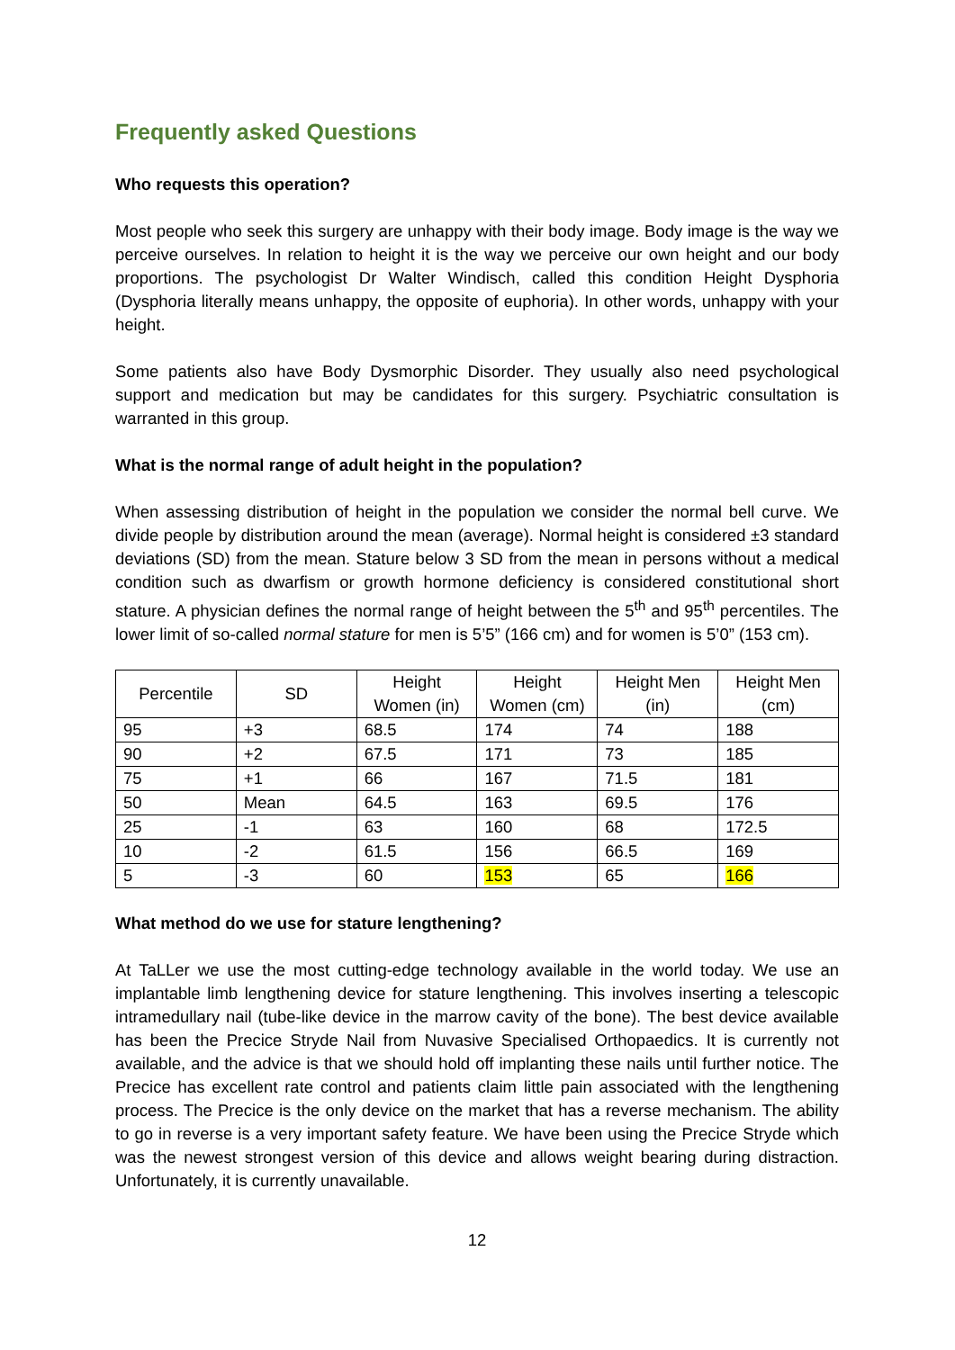Frequently asked Questions
Who requests this operation?
Most people who seek this surgery are unhappy with their body image. Body image is the way we perceive ourselves. In relation to height it is the way we perceive our own height and our body proportions. The psychologist Dr Walter Windisch, called this condition Height Dysphoria (Dysphoria literally means unhappy, the opposite of euphoria). In other words, unhappy with your height.
Some patients also have Body Dysmorphic Disorder. They usually also need psychological support and medication but may be candidates for this surgery. Psychiatric consultation is warranted in this group.
What is the normal range of adult height in the population?
When assessing distribution of height in the population we consider the normal bell curve. We divide people by distribution around the mean (average). Normal height is considered ±3 standard deviations (SD) from the mean. Stature below 3 SD from the mean in persons without a medical condition such as dwarfism or growth hormone deficiency is considered constitutional short stature. A physician defines the normal range of height between the 5<sup>th</sup> and 95<sup>th</sup> percentiles. The lower limit of so-called normal stature for men is 5’5” (166 cm) and for women is 5’0” (153 cm).
| Percentile | SD | Height Women (in) | Height Women (cm) | Height Men (in) | Height Men (cm) |
| --- | --- | --- | --- | --- | --- |
| 95 | +3 | 68.5 | 174 | 74 | 188 |
| 90 | +2 | 67.5 | 171 | 73 | 185 |
| 75 | +1 | 66 | 167 | 71.5 | 181 |
| 50 | Mean | 64.5 | 163 | 69.5 | 176 |
| 25 | -1 | 63 | 160 | 68 | 172.5 |
| 10 | -2 | 61.5 | 156 | 66.5 | 169 |
| 5 | -3 | 60 | 153 | 65 | 166 |
What method do we use for stature lengthening?
At TaLLer we use the most cutting-edge technology available in the world today. We use an implantable limb lengthening device for stature lengthening. This involves inserting a telescopic intramedullary nail (tube-like device in the marrow cavity of the bone). The best device available has been the Precice Stryde Nail from Nuvasive Specialised Orthopaedics. It is currently not available, and the advice is that we should hold off implanting these nails until further notice. The Precice has excellent rate control and patients claim little pain associated with the lengthening process. The Precice is the only device on the market that has a reverse mechanism. The ability to go in reverse is a very important safety feature. We have been using the Precice Stryde which was the newest strongest version of this device and allows weight bearing during distraction. Unfortunately, it is currently unavailable.
12